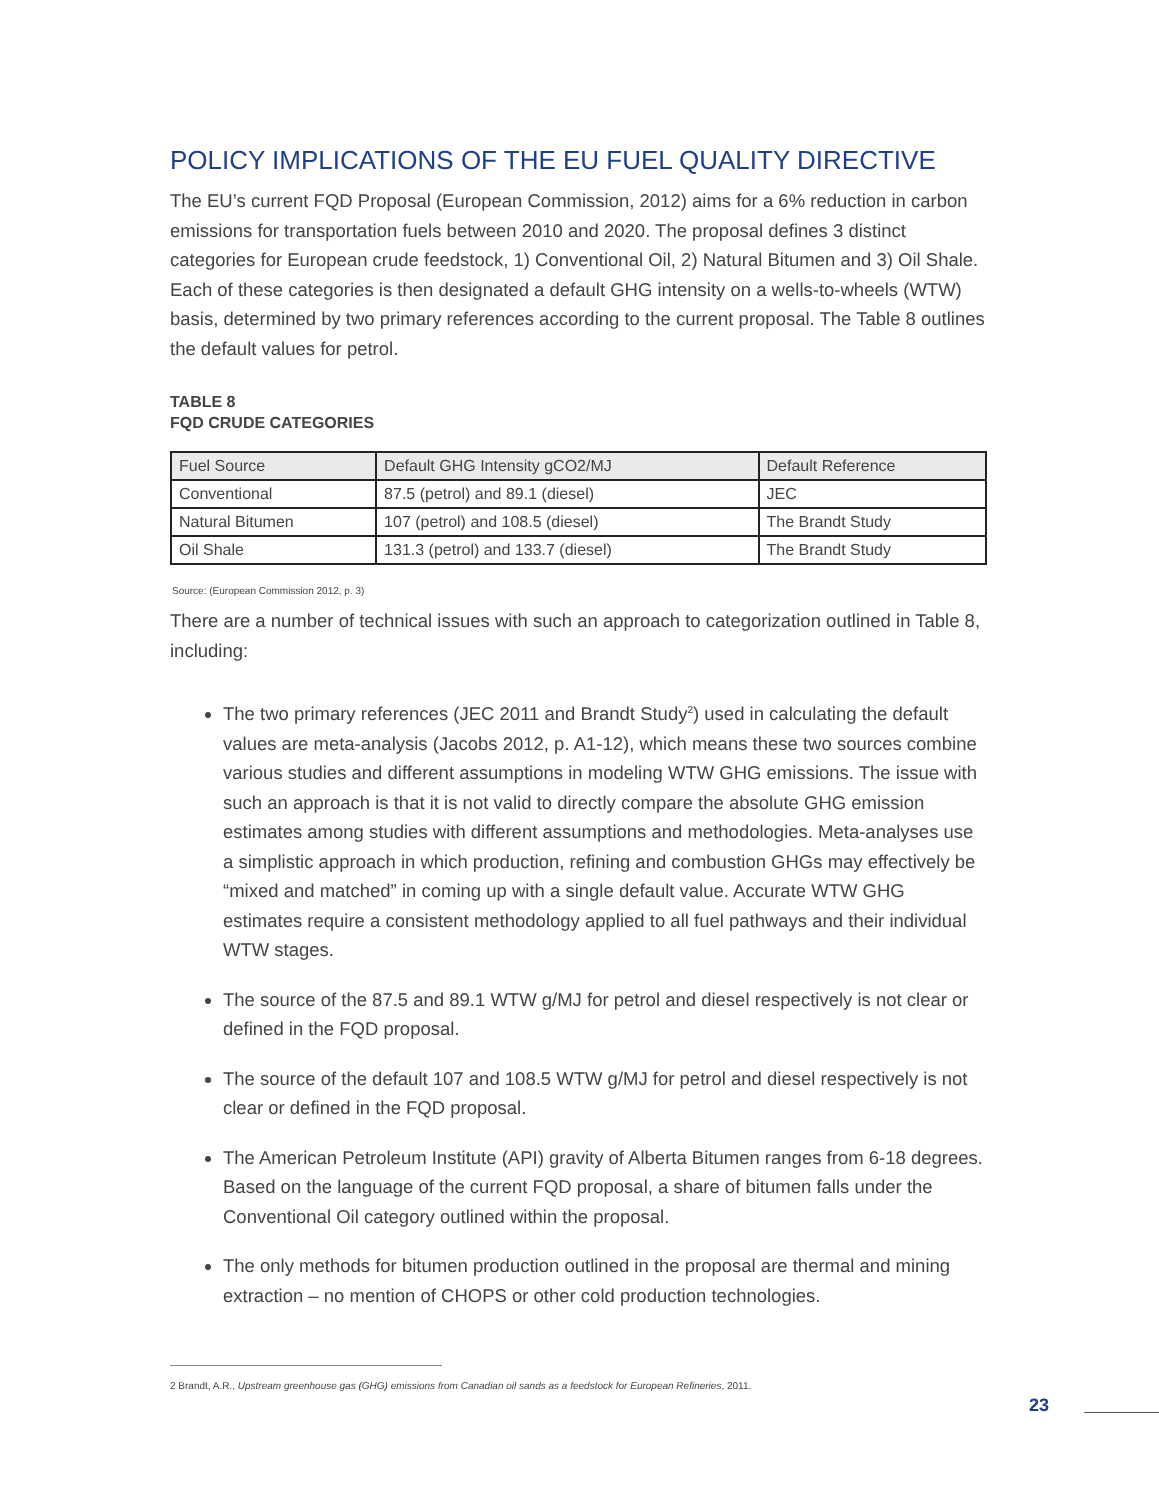POLICY IMPLICATIONS OF THE EU FUEL QUALITY DIRECTIVE
The EU’s current FQD Proposal (European Commission, 2012) aims for a 6% reduction in carbon emissions for transportation fuels between 2010 and 2020. The proposal defines 3 distinct categories for European crude feedstock, 1) Conventional Oil, 2) Natural Bitumen and 3) Oil Shale. Each of these categories is then designated a default GHG intensity on a wells-to-wheels (WTW) basis, determined by two primary references according to the current proposal. The Table 8 outlines the default values for petrol.
TABLE 8
FQD CRUDE CATEGORIES
| Fuel Source | Default GHG Intensity gCO2/MJ | Default Reference |
| --- | --- | --- |
| Conventional | 87.5 (petrol) and 89.1 (diesel) | JEC |
| Natural Bitumen | 107 (petrol) and 108.5 (diesel) | The Brandt Study |
| Oil Shale | 131.3 (petrol) and 133.7 (diesel) | The Brandt Study |
Source: (European Commission 2012, p. 3)
There are a number of technical issues with such an approach to categorization outlined in Table 8, including:
The two primary references (JEC 2011 and Brandt Study<sup>2</sup>) used in calculating the default values are meta-analysis (Jacobs 2012, p. A1-12), which means these two sources combine various studies and different assumptions in modeling WTW GHG emissions. The issue with such an approach is that it is not valid to directly compare the absolute GHG emission estimates among studies with different assumptions and methodologies. Meta-analyses use a simplistic approach in which production, refining and combustion GHGs may effectively be “mixed and matched” in coming up with a single default value. Accurate WTW GHG estimates require a consistent methodology applied to all fuel pathways and their individual WTW stages.
The source of the 87.5 and 89.1 WTW g/MJ for petrol and diesel respectively is not clear or defined in the FQD proposal.
The source of the default 107 and 108.5 WTW g/MJ for petrol and diesel respectively is not clear or defined in the FQD proposal.
The American Petroleum Institute (API) gravity of Alberta Bitumen ranges from 6-18 degrees. Based on the language of the current FQD proposal, a share of bitumen falls under the Conventional Oil category outlined within the proposal.
The only methods for bitumen production outlined in the proposal are thermal and mining extraction – no mention of CHOPS or other cold production technologies.
2 Brandt, A.R., Upstream greenhouse gas (GHG) emissions from Canadian oil sands as a feedstock for European Refineries, 2011.
23